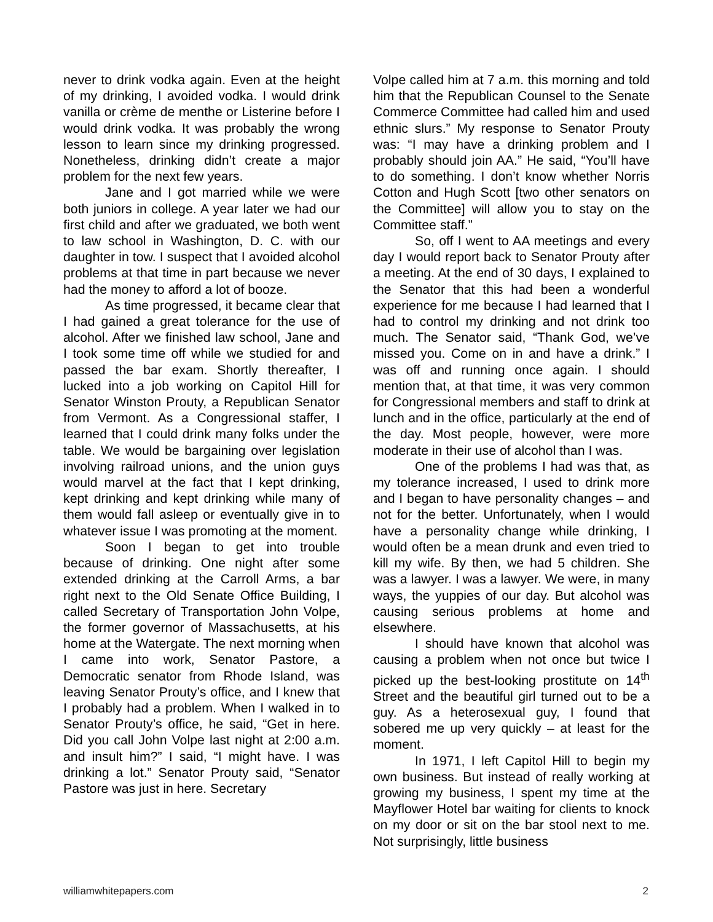never to drink vodka again. Even at the height of my drinking, I avoided vodka. I would drink vanilla or crème de menthe or Listerine before I would drink vodka. It was probably the wrong lesson to learn since my drinking progressed. Nonetheless, drinking didn’t create a major problem for the next few years.
Jane and I got married while we were both juniors in college. A year later we had our first child and after we graduated, we both went to law school in Washington, D. C. with our daughter in tow. I suspect that I avoided alcohol problems at that time in part because we never had the money to afford a lot of booze.
As time progressed, it became clear that I had gained a great tolerance for the use of alcohol. After we finished law school, Jane and I took some time off while we studied for and passed the bar exam. Shortly thereafter, I lucked into a job working on Capitol Hill for Senator Winston Prouty, a Republican Senator from Vermont. As a Congressional staffer, I learned that I could drink many folks under the table. We would be bargaining over legislation involving railroad unions, and the union guys would marvel at the fact that I kept drinking, kept drinking and kept drinking while many of them would fall asleep or eventually give in to whatever issue I was promoting at the moment.
Soon I began to get into trouble because of drinking. One night after some extended drinking at the Carroll Arms, a bar right next to the Old Senate Office Building, I called Secretary of Transportation John Volpe, the former governor of Massachusetts, at his home at the Watergate. The next morning when I came into work, Senator Pastore, a Democratic senator from Rhode Island, was leaving Senator Prouty’s office, and I knew that I probably had a problem. When I walked in to Senator Prouty’s office, he said, “Get in here. Did you call John Volpe last night at 2:00 a.m. and insult him?” I said, “I might have. I was drinking a lot.” Senator Prouty said, “Senator Pastore was just in here. Secretary
Volpe called him at 7 a.m. this morning and told him that the Republican Counsel to the Senate Commerce Committee had called him and used ethnic slurs.” My response to Senator Prouty was: “I may have a drinking problem and I probably should join AA.” He said, “You’ll have to do something. I don’t know whether Norris Cotton and Hugh Scott [two other senators on the Committee] will allow you to stay on the Committee staff.”
So, off I went to AA meetings and every day I would report back to Senator Prouty after a meeting. At the end of 30 days, I explained to the Senator that this had been a wonderful experience for me because I had learned that I had to control my drinking and not drink too much. The Senator said, “Thank God, we’ve missed you. Come on in and have a drink.” I was off and running once again. I should mention that, at that time, it was very common for Congressional members and staff to drink at lunch and in the office, particularly at the end of the day. Most people, however, were more moderate in their use of alcohol than I was.
One of the problems I had was that, as my tolerance increased, I used to drink more and I began to have personality changes – and not for the better. Unfortunately, when I would have a personality change while drinking, I would often be a mean drunk and even tried to kill my wife. By then, we had 5 children. She was a lawyer. I was a lawyer. We were, in many ways, the yuppies of our day. But alcohol was causing serious problems at home and elsewhere.
I should have known that alcohol was causing a problem when not once but twice I picked up the best-looking prostitute on 14<sup>th</sup> Street and the beautiful girl turned out to be a guy. As a heterosexual guy, I found that sobered me up very quickly – at least for the moment.
In 1971, I left Capitol Hill to begin my own business. But instead of really working at growing my business, I spent my time at the Mayflower Hotel bar waiting for clients to knock on my door or sit on the bar stool next to me. Not surprisingly, little business
williamwhitepapers.com 2